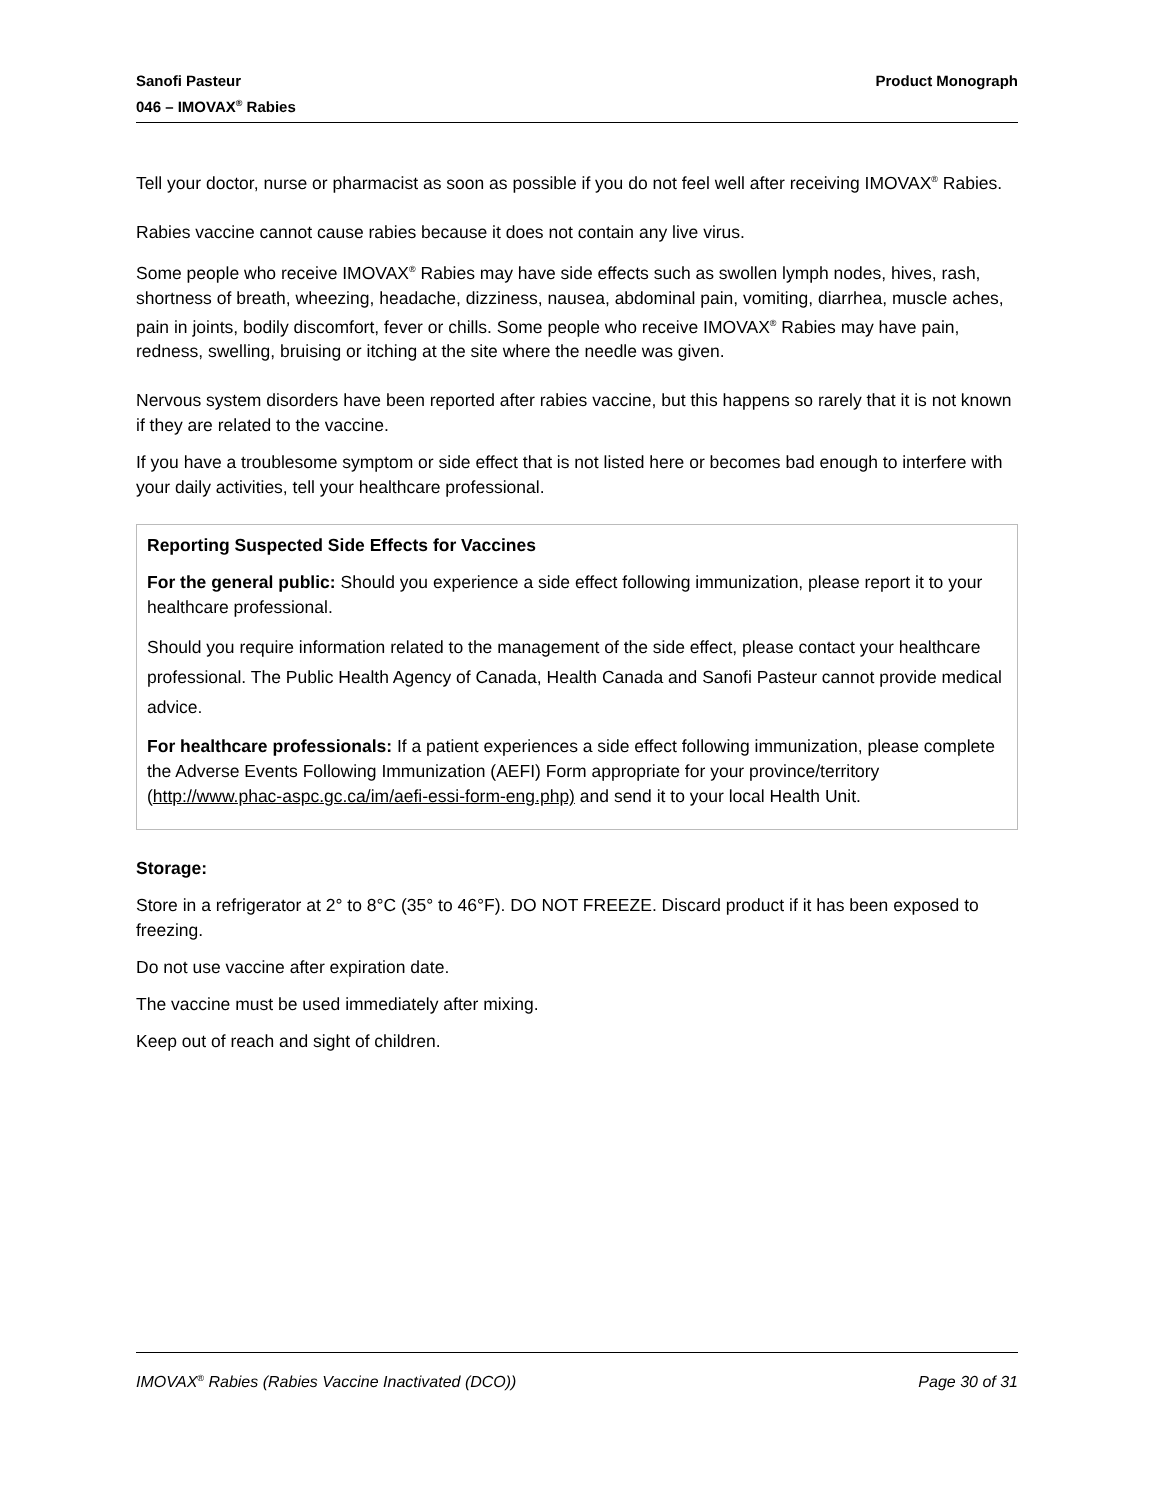Sanofi Pasteur
046 – IMOVAX<sup>®</sup> Rabies
Product Monograph
Tell your doctor, nurse or pharmacist as soon as possible if you do not feel well after receiving IMOVAX<sup>®</sup> Rabies.
Rabies vaccine cannot cause rabies because it does not contain any live virus.
Some people who receive IMOVAX<sup>®</sup> Rabies may have side effects such as swollen lymph nodes, hives, rash, shortness of breath, wheezing, headache, dizziness, nausea, abdominal pain, vomiting, diarrhea, muscle aches, pain in joints, bodily discomfort, fever or chills. Some people who receive IMOVAX<sup>®</sup> Rabies may have pain, redness, swelling, bruising or itching at the site where the needle was given.
Nervous system disorders have been reported after rabies vaccine, but this happens so rarely that it is not known if they are related to the vaccine.
If you have a troublesome symptom or side effect that is not listed here or becomes bad enough to interfere with your daily activities, tell your healthcare professional.
Reporting Suspected Side Effects for Vaccines
For the general public: Should you experience a side effect following immunization, please report it to your healthcare professional.
Should you require information related to the management of the side effect, please contact your healthcare professional. The Public Health Agency of Canada, Health Canada and Sanofi Pasteur cannot provide medical advice.
For healthcare professionals: If a patient experiences a side effect following immunization, please complete the Adverse Events Following Immunization (AEFI) Form appropriate for your province/territory (http://www.phac-aspc.gc.ca/im/aefi-essi-form-eng.php) and send it to your local Health Unit.
Storage:
Store in a refrigerator at 2° to 8°C (35° to 46°F). DO NOT FREEZE. Discard product if it has been exposed to freezing.
Do not use vaccine after expiration date.
The vaccine must be used immediately after mixing.
Keep out of reach and sight of children.
IMOVAX<sup>®</sup> Rabies (Rabies Vaccine Inactivated (DCO))
Page 30 of 31